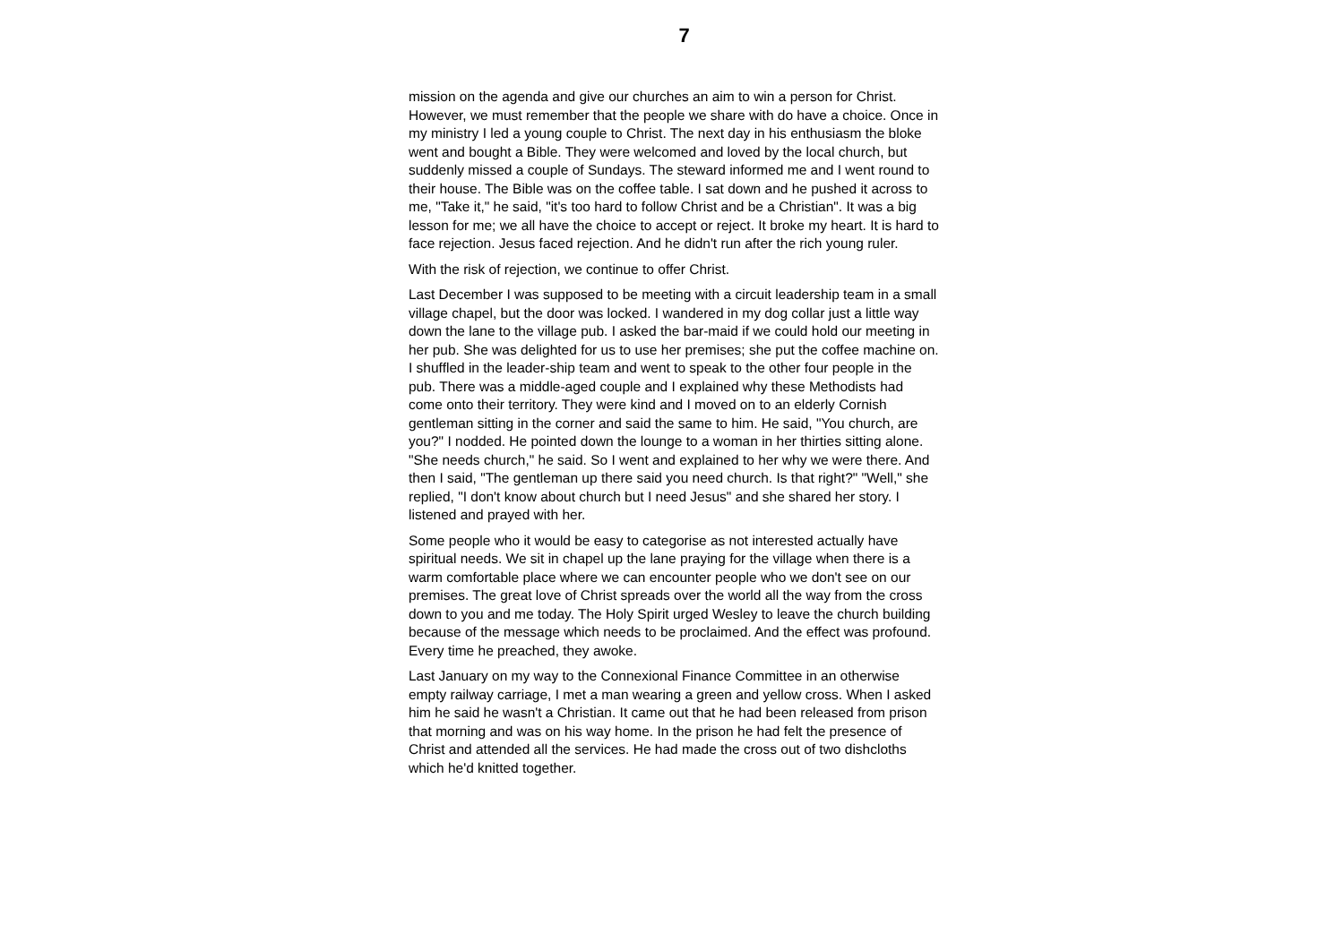7
mission on the agenda and give our churches an aim to win a person for Christ. However, we must remember that the people we share with do have a choice. Once in my ministry I led a young couple to Christ. The next day in his enthusiasm the bloke went and bought a Bible. They were welcomed and loved by the local church, but suddenly missed a couple of Sundays. The steward informed me and I went round to their house. The Bible was on the coffee table. I sat down and he pushed it across to me, "Take it," he said, "it's too hard to follow Christ and be a Christian". It was a big lesson for me; we all have the choice to accept or reject. It broke my heart. It is hard to face rejection. Jesus faced rejection. And he didn't run after the rich young ruler.
With the risk of rejection, we continue to offer Christ.
Last December I was supposed to be meeting with a circuit leadership team in a small village chapel, but the door was locked. I wandered in my dog collar just a little way down the lane to the village pub. I asked the bar-maid if we could hold our meeting in her pub. She was delighted for us to use her premises; she put the coffee machine on. I shuffled in the leader-ship team and went to speak to the other four people in the pub. There was a middle-aged couple and I explained why these Methodists had come onto their territory. They were kind and I moved on to an elderly Cornish gentleman sitting in the corner and said the same to him. He said, "You church, are you?" I nodded. He pointed down the lounge to a woman in her thirties sitting alone. "She needs church," he said. So I went and explained to her why we were there. And then I said, "The gentleman up there said you need church. Is that right?" "Well," she replied, "I don't know about church but I need Jesus" and she shared her story. I listened and prayed with her.
Some people who it would be easy to categorise as not interested actually have spiritual needs. We sit in chapel up the lane praying for the village when there is a warm comfortable place where we can encounter people who we don't see on our premises. The great love of Christ spreads over the world all the way from the cross down to you and me today. The Holy Spirit urged Wesley to leave the church building because of the message which needs to be proclaimed. And the effect was profound. Every time he preached, they awoke.
Last January on my way to the Connexional Finance Committee in an otherwise empty railway carriage, I met a man wearing a green and yellow cross. When I asked him he said he wasn't a Christian. It came out that he had been released from prison that morning and was on his way home. In the prison he had felt the presence of Christ and attended all the services. He had made the cross out of two dishcloths which he'd knitted together.